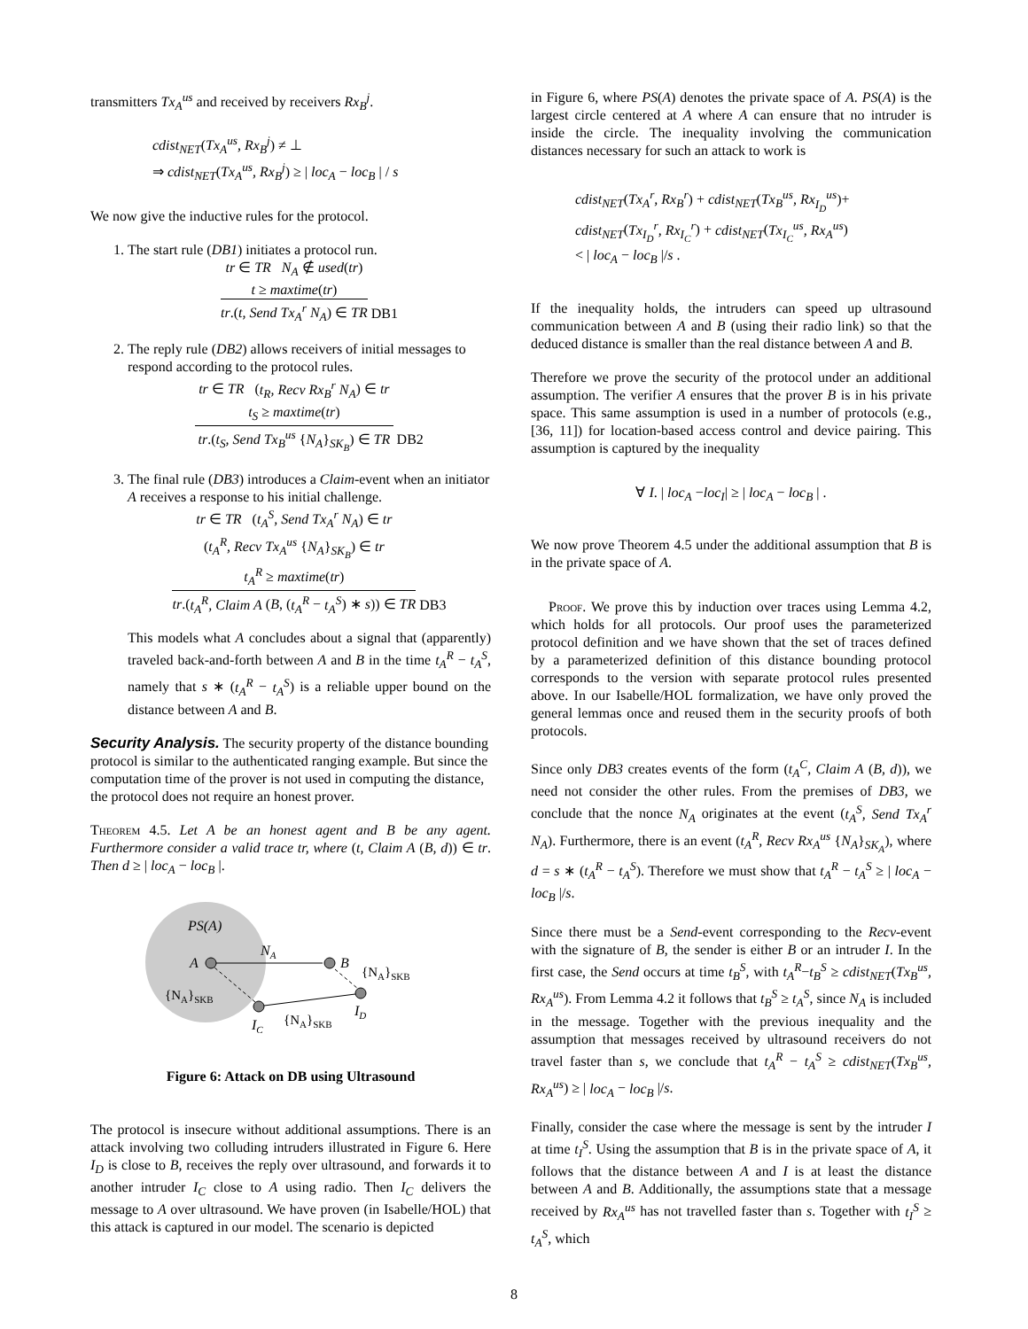transmitters Tx<sub>A</sub><sup>us</sup> and received by receivers Rx<sub>B</sub><sup>j</sup>.
cdist<sub>NET</sub>(Tx<sub>A</sub><sup>us</sup>, Rx<sub>B</sub><sup>j</sup>) ≠ ⊥
⇒ cdist<sub>NET</sub>(Tx<sub>A</sub><sup>us</sup>, Rx<sub>B</sub><sup>j</sup>) ≥ | loc<sub>A</sub> − loc<sub>B</sub> | / s
We now give the inductive rules for the protocol.
1. The start rule (DB1) initiates a protocol run.
tr ∈ TR N<sub>A</sub> ∉ used(tr)
t ≥ maxtime(tr)
tr.(t, Send Tx<sub>A</sub><sup>r</sup> N<sub>A</sub>) ∈ TR DB1
2. The reply rule (DB2) allows receivers of initial messages to respond according to the protocol rules.
tr ∈ TR (t<sub>R</sub>, Recv Rx<sub>B</sub><sup>r</sup> N<sub>A</sub>) ∈ tr
t<sub>S</sub> ≥ maxtime(tr)
tr.(t<sub>S</sub>, Send Tx<sub>B</sub><sup>us</sup> {N<sub>A</sub>}<sub>SK<sub>B</sub></sub>) ∈ TR DB2
3. The final rule (DB3) introduces a Claim-event when an initiator A receives a response to his initial challenge.
tr ∈ TR (t<sub>A</sub><sup>S</sup>, Send Tx<sub>A</sub><sup>r</sup> N<sub>A</sub>) ∈ tr
(t<sub>A</sub><sup>R</sup>, Recv Tx<sub>A</sub><sup>us</sup> {N<sub>A</sub>}<sub>SK<sub>B</sub></sub>) ∈ tr
t<sub>A</sub><sup>R</sup> ≥ maxtime(tr)
tr.(t<sub>A</sub><sup>R</sup>, Claim A (B, (t<sub>A</sub><sup>R</sup> − t<sub>A</sub><sup>S</sup>) ∗ s)) ∈ TR DB3
This models what A concludes about a signal that (apparently) traveled back-and-forth between A and B in the time t<sub>A</sub><sup>R</sup> − t<sub>A</sub><sup>S</sup>, namely that s ∗ (t<sub>A</sub><sup>R</sup> − t<sub>A</sub><sup>S</sup>) is a reliable upper bound on the distance between A and B.
Security Analysis.
The security property of the distance bounding protocol is similar to the authenticated ranging example. But since the computation time of the prover is not used in computing the distance, the protocol does not require an honest prover.
Theorem 4.5. Let A be an honest agent and B be any agent. Furthermore consider a valid trace tr, where (t, Claim A (B, d)) ∈ tr. Then d ≥ | loc<sub>A</sub> − loc<sub>B</sub> |.
PS(A)
A
NA
B
{NA}SKB
ID
IC
{NA}SKB
{NA}SKB
Figure 6: Attack on DB using Ultrasound
The protocol is insecure without additional assumptions. There is an attack involving two colluding intruders illustrated in Figure 6. Here I<sub>D</sub> is close to B, receives the reply over ultrasound, and forwards it to another intruder I<sub>C</sub> close to A using radio. Then I<sub>C</sub> delivers the message to A over ultrasound. We have proven (in Isabelle/HOL) that this attack is captured in our model. The scenario is depicted
in Figure 6, where PS(A) denotes the private space of A. PS(A) is the largest circle centered at A where A can ensure that no intruder is inside the circle. The inequality involving the communication distances necessary for such an attack to work is
cdist<sub>NET</sub>(Tx<sub>A</sub><sup>r</sup>, Rx<sub>B</sub><sup>r</sup>) + cdist<sub>NET</sub>(Tx<sub>B</sub><sup>us</sup>, Rx<sub>I<sub>D</sub></sub><sup>us</sup>)+
cdist<sub>NET</sub>(Tx<sub>I<sub>D</sub></sub><sup>r</sup>, Rx<sub>I<sub>C</sub></sub><sup>r</sup>) + cdist<sub>NET</sub>(Tx<sub>I<sub>C</sub></sub><sup>us</sup>, Rx<sub>A</sub><sup>us</sup>)
< | loc<sub>A</sub> − loc<sub>B</sub> |/s .
If the inequality holds, the intruders can speed up ultrasound communication between A and B (using their radio link) so that the deduced distance is smaller than the real distance between A and B.
Therefore we prove the security of the protocol under an additional assumption. The verifier A ensures that the prover B is in his private space. This same assumption is used in a number of protocols (e.g., [36, 11]) for location-based access control and device pairing. This assumption is captured by the inequality
∀ I. | loc<sub>A</sub> −loc<sub>I</sub>| ≥ | loc<sub>A</sub> − loc<sub>B</sub> | .
We now prove Theorem 4.5 under the additional assumption that B is in the private space of A.
Proof. We prove this by induction over traces using Lemma 4.2, which holds for all protocols. Our proof uses the parameterized protocol definition and we have shown that the set of traces defined by a parameterized definition of this distance bounding protocol corresponds to the version with separate protocol rules presented above. In our Isabelle/HOL formalization, we have only proved the general lemmas once and reused them in the security proofs of both protocols.
Since only DB3 creates events of the form (t<sub>A</sub><sup>C</sup>, Claim A (B, d)), we need not consider the other rules. From the premises of DB3, we conclude that the nonce N<sub>A</sub> originates at the event (t<sub>A</sub><sup>S</sup>, Send Tx<sub>A</sub><sup>r</sup> N<sub>A</sub>). Furthermore, there is an event (t<sub>A</sub><sup>R</sup>, Recv Rx<sub>A</sub><sup>us</sup> {N<sub>A</sub>}<sub>SK<sub>A</sub></sub>), where d = s ∗ (t<sub>A</sub><sup>R</sup> − t<sub>A</sub><sup>S</sup>). Therefore we must show that t<sub>A</sub><sup>R</sup> − t<sub>A</sub><sup>S</sup> ≥ | loc<sub>A</sub> − loc<sub>B</sub> |/s.
Since there must be a Send-event corresponding to the Recv-event with the signature of B, the sender is either B or an intruder I. In the first case, the Send occurs at time t<sub>B</sub><sup>S</sup>, with t<sub>A</sub><sup>R</sup>−t<sub>B</sub><sup>S</sup> ≥ cdist<sub>NET</sub>(Tx<sub>B</sub><sup>us</sup>, Rx<sub>A</sub><sup>us</sup>). From Lemma 4.2 it follows that t<sub>B</sub><sup>S</sup> ≥ t<sub>A</sub><sup>S</sup>, since N<sub>A</sub> is included in the message. Together with the previous inequality and the assumption that messages received by ultrasound receivers do not travel faster than s, we conclude that t<sub>A</sub><sup>R</sup> − t<sub>A</sub><sup>S</sup> ≥ cdist<sub>NET</sub>(Tx<sub>B</sub><sup>us</sup>, Rx<sub>A</sub><sup>us</sup>) ≥ | loc<sub>A</sub> − loc<sub>B</sub> |/s.
Finally, consider the case where the message is sent by the intruder I at time t<sub>I</sub><sup>S</sup>. Using the assumption that B is in the private space of A, it follows that the distance between A and I is at least the distance between A and B. Additionally, the assumptions state that a message received by Rx<sub>A</sub><sup>us</sup> has not travelled faster than s. Together with t<sub>I</sub><sup>S</sup> ≥ t<sub>A</sub><sup>S</sup>, which
8